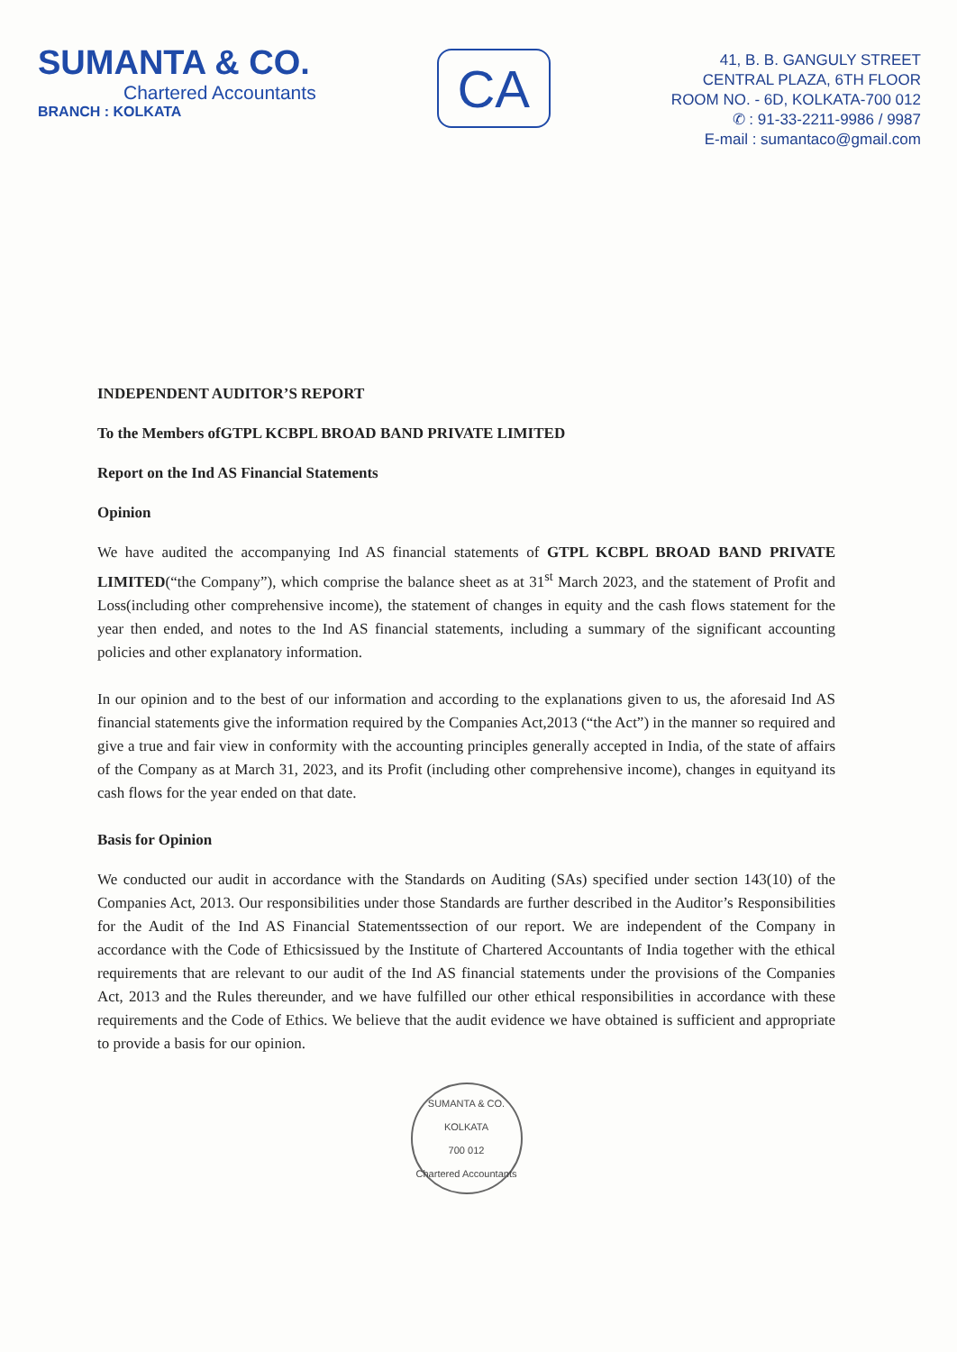SUMANTA & CO.
Chartered Accountants
BRANCH : KOLKATA
CA
41, B. B. GANGULY STREET
CENTRAL PLAZA, 6TH FLOOR
ROOM NO. - 6D, KOLKATA-700 012
✆ : 91-33-2211-9986 / 9987
E-mail : sumantaco@gmail.com
INDEPENDENT AUDITOR’S REPORT
To the Members ofGTPL KCBPL BROAD BAND PRIVATE LIMITED
Report on the Ind AS Financial Statements
Opinion
We have audited the accompanying Ind AS financial statements of GTPL KCBPL BROAD BAND PRIVATE LIMITED(“the Company”), which comprise the balance sheet as at 31<sup>st</sup> March 2023, and the statement of Profit and Loss(including other comprehensive income), the statement of changes in equity and the cash flows statement for the year then ended, and notes to the Ind AS financial statements, including a summary of the significant accounting policies and other explanatory information.
In our opinion and to the best of our information and according to the explanations given to us, the aforesaid Ind AS financial statements give the information required by the Companies Act,2013 (“the Act”) in the manner so required and give a true and fair view in conformity with the accounting principles generally accepted in India, of the state of affairs of the Company as at March 31, 2023, and its Profit (including other comprehensive income), changes in equityand its cash flows for the year ended on that date.
Basis for Opinion
We conducted our audit in accordance with the Standards on Auditing (SAs) specified under section 143(10) of the Companies Act, 2013. Our responsibilities under those Standards are further described in the Auditor’s Responsibilities for the Audit of the Ind AS Financial Statementssection of our report. We are independent of the Company in accordance with the Code of Ethicsissued by the Institute of Chartered Accountants of India together with the ethical requirements that are relevant to our audit of the Ind AS financial statements under the provisions of the Companies Act, 2013 and the Rules thereunder, and we have fulfilled our other ethical responsibilities in accordance with these requirements and the Code of Ethics. We believe that the audit evidence we have obtained is sufficient and appropriate to provide a basis for our opinion.
SUMANTA & CO.
KOLKATA
700 012
Chartered Accountants